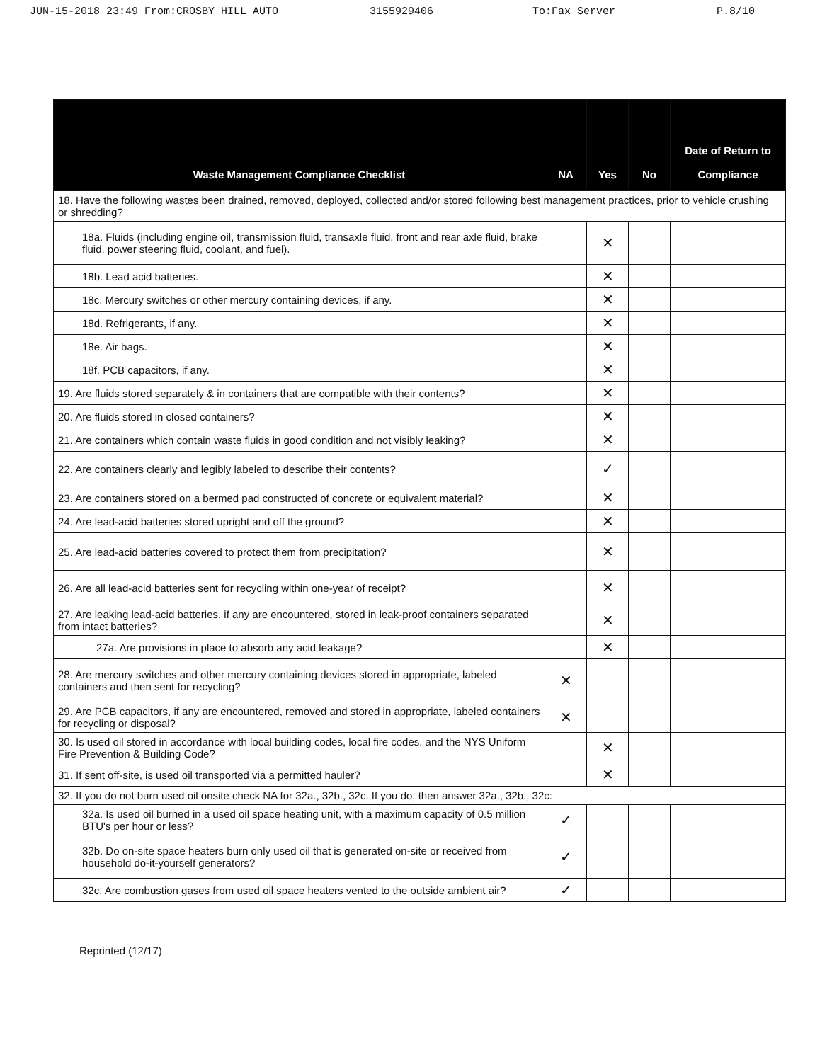JUN-15-2018 23:49 From:CROSBY HILL AUTO 3155929406 To:Fax Server P.8/10
| Waste Management Compliance Checklist | NA | Yes | No | Date of Return to Compliance |
| --- | --- | --- | --- | --- |
| 18. Have the following wastes been drained, removed, deployed, collected and/or stored following best management practices, prior to vehicle crushing or shredding? | | | | |
| 18a. Fluids (including engine oil, transmission fluid, transaxle fluid, front and rear axle fluid, brake fluid, power steering fluid, coolant, and fuel). | | ✕ | | |
| 18b. Lead acid batteries. | | ✕ | | |
| 18c. Mercury switches or other mercury containing devices, if any. | | ✕ | | |
| 18d. Refrigerants, if any. | | ✕ | | |
| 18e. Air bags. | | ✕ | | |
| 18f. PCB capacitors, if any. | | ✕ | | |
| 19. Are fluids stored separately & in containers that are compatible with their contents? | | ✕ | | |
| 20. Are fluids stored in closed containers? | | ✕ | | |
| 21. Are containers which contain waste fluids in good condition and not visibly leaking? | | ✕ | | |
| 22. Are containers clearly and legibly labeled to describe their contents? | | ✓ | | |
| 23. Are containers stored on a bermed pad constructed of concrete or equivalent material? | | ✕ | | |
| 24. Are lead-acid batteries stored upright and off the ground? | | ✕ | | |
| 25. Are lead-acid batteries covered to protect them from precipitation? | | ✕ | | |
| 26. Are all lead-acid batteries sent for recycling within one-year of receipt? | | ✕ | | |
| 27. Are leaking lead-acid batteries, if any are encountered, stored in leak-proof containers separated from intact batteries? | | ✕ | | |
| 27a. Are provisions in place to absorb any acid leakage? | | ✕ | | |
| 28. Are mercury switches and other mercury containing devices stored in appropriate, labeled containers and then sent for recycling? | ✕ | | | |
| 29. Are PCB capacitors, if any are encountered, removed and stored in appropriate, labeled containers for recycling or disposal? | ✕ | | | |
| 30. Is used oil stored in accordance with local building codes, local fire codes, and the NYS Uniform Fire Prevention & Building Code? | | ✕ | | |
| 31. If sent off-site, is used oil transported via a permitted hauler? | | ✕ | | |
| 32. If you do not burn used oil onsite check NA for 32a., 32b., 32c. If you do, then answer 32a., 32b., 32c: | | | | |
| 32a. Is used oil burned in a used oil space heating unit, with a maximum capacity of 0.5 million BTU's per hour or less? | ✓ | | | |
| 32b. Do on-site space heaters burn only used oil that is generated on-site or received from household do-it-yourself generators? | ✓ | | | |
| 32c. Are combustion gases from used oil space heaters vented to the outside ambient air? | ✓ | | | |
Reprinted (12/17)